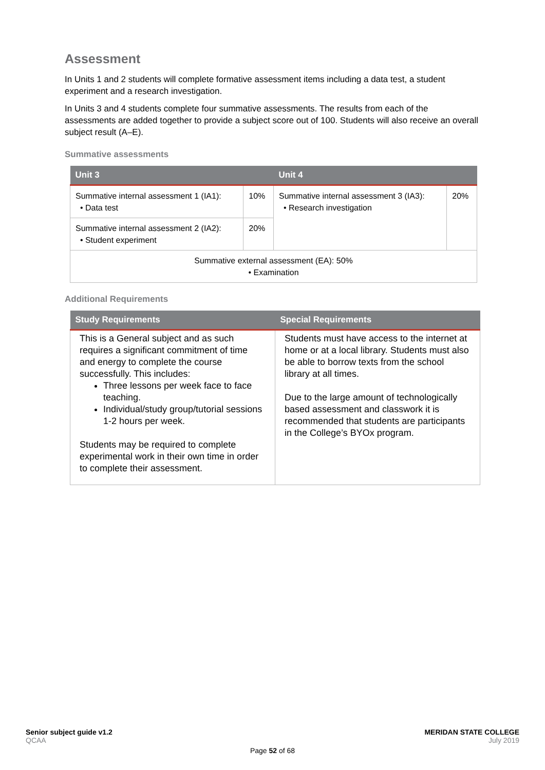Assessment
In Units 1 and 2 students will complete formative assessment items including a data test, a student experiment and a research investigation.
In Units 3 and 4 students complete four summative assessments. The results from each of the assessments are added together to provide a subject score out of 100. Students will also receive an overall subject result (A–E).
Summative assessments
| Unit 3 | | Unit 4 | |
| --- | --- | --- | --- |
| Summative internal assessment 1 (IA1): • Data test | 10% | Summative internal assessment 3 (IA3): • Research investigation | 20% |
| Summative internal assessment 2 (IA2): • Student experiment | 20% | | |
| Summative external assessment (EA): 50% • Examination | | | |
Additional Requirements
| Study Requirements | Special Requirements |
| --- | --- |
| This is a General subject and as such requires a significant commitment of time and energy to complete the course successfully. This includes: Three lessons per week face to face teaching. Individual/study group/tutorial sessions 1-2 hours per week. Students may be required to complete experimental work in their own time in order to complete their assessment. | Students must have access to the internet at home or at a local library. Students must also be able to borrow texts from the school library at all times. Due to the large amount of technologically based assessment and classwork it is recommended that students are participants in the College’s BYOx program. |
Senior subject guide v1.2 MERIDAN STATE COLLEGE
QCAA July 2019
Page 52 of 68